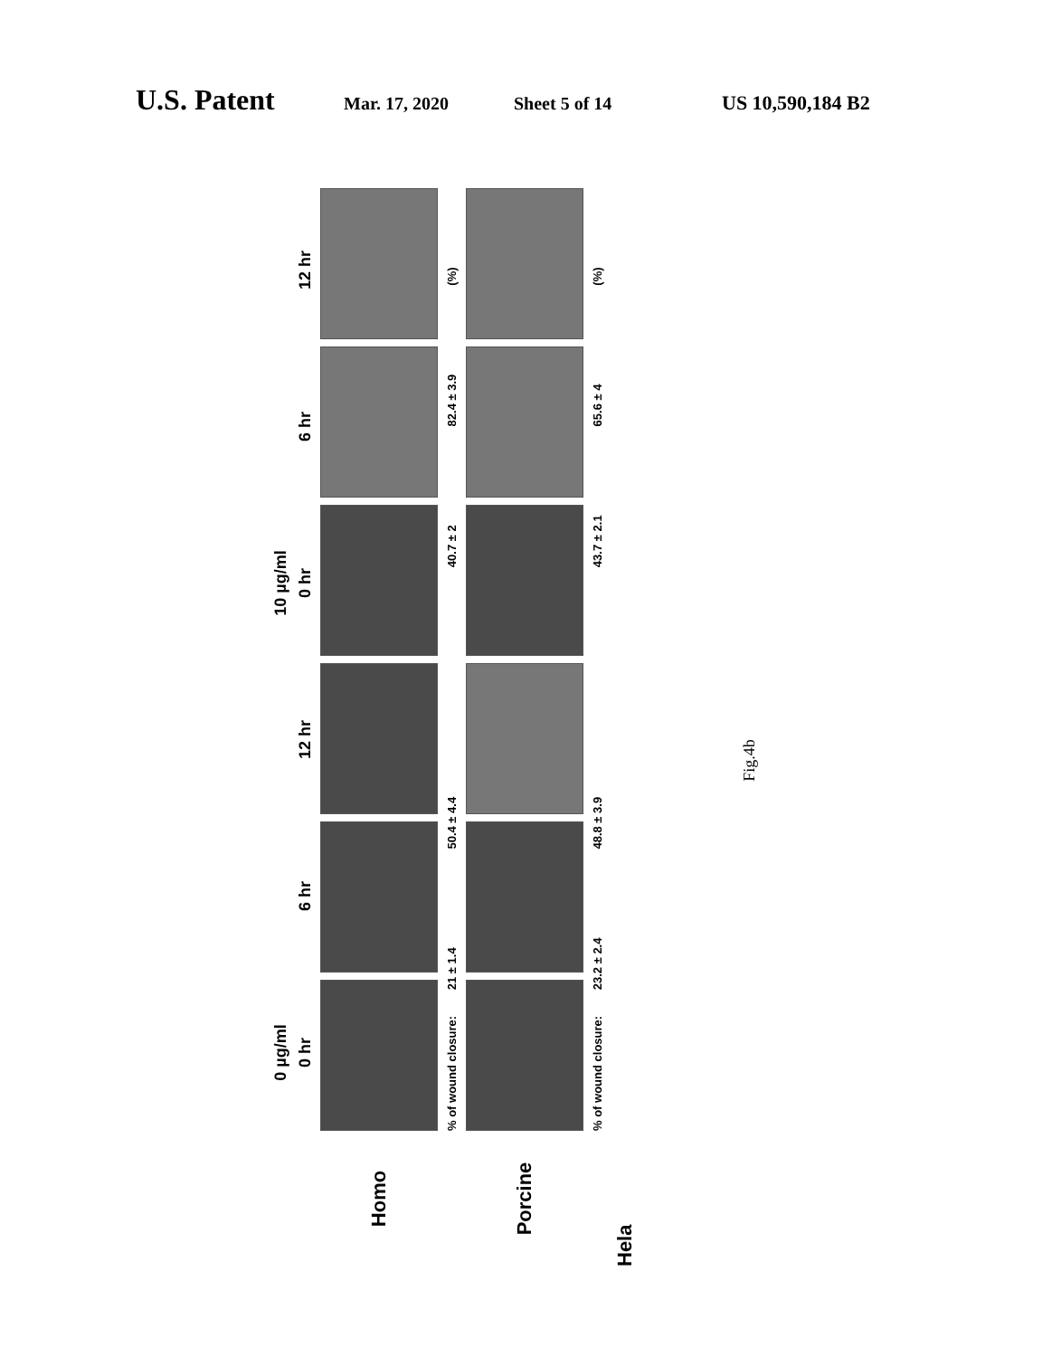U.S. Patent Mar. 17, 2020 Sheet 5 of 14 US 10,590,184 B2
0 µg/ml 10 µg/ml
0 hr 6 hr 12 hr 0 hr 6 hr 12 hr
Homo
% of wound closure: 21 ± 1.4 50.4 ± 4.4 40.7 ± 2 82.4 ± 3.9 (%)
Porcine
% of wound closure: 23.2 ± 2.4 48.8 ± 3.9 43.7 ± 2.1 65.6 ± 4 (%)
Hela
Fig.4b